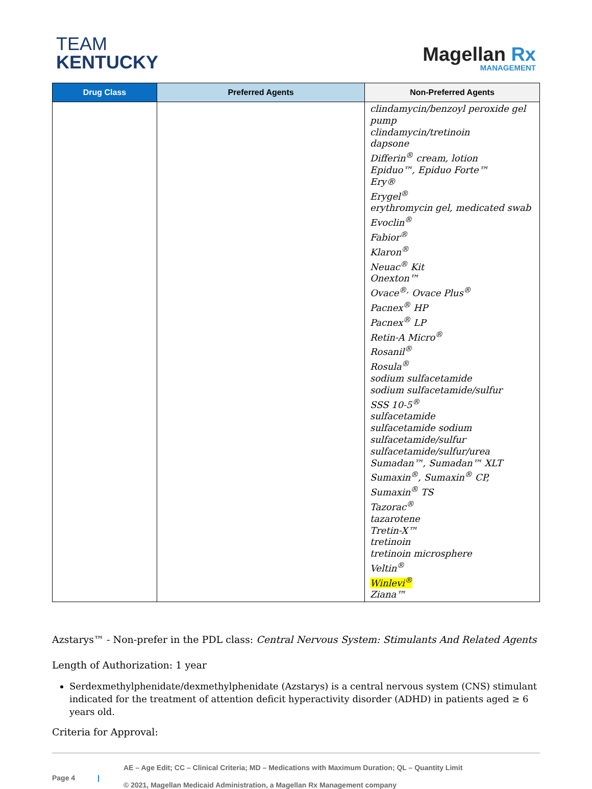TEAM
KENTUCKY
Magellan Rx
MANAGEMENT
| Drug Class | Preferred Agents | Non-Preferred Agents |
| --- | --- | --- |
| | | clindamycin/benzoyl peroxide gel pump clindamycin/tretinoin dapsone Differin<sup>®</sup> cream, lotion Epiduo™, Epiduo Forte™ Ery® Erygel<sup>®</sup> erythromycin gel, medicated swab Evoclin<sup>®</sup> Fabior<sup>®</sup> Klaron<sup>®</sup> Neuac<sup>®</sup> Kit Onexton™ Ovace<sup>®,</sup> Ovace Plus<sup>®</sup> Pacnex<sup>®</sup> HP Pacnex<sup>®</sup> LP Retin-A Micro<sup>®</sup> Rosanil<sup>®</sup> Rosula<sup>®</sup> sodium sulfacetamide sodium sulfacetamide/sulfur SSS 10-5<sup>®</sup> sulfacetamide sulfacetamide sodium sulfacetamide/sulfur sulfacetamide/sulfur/urea Sumadan™, Sumadan™ XLT Sumaxin<sup>®</sup>, Sumaxin<sup>®</sup> CP, Sumaxin<sup>®</sup> TS Tazorac<sup>®</sup> tazarotene Tretin-X™ tretinoin tretinoin microsphere Veltin<sup>®</sup> Winlevi<sup>®</sup> Ziana™ |
Azstarys™ - Non-prefer in the PDL class: Central Nervous System: Stimulants And Related Agents
Length of Authorization: 1 year
Serdexmethylphenidate/dexmethylphenidate (Azstarys) is a central nervous system (CNS) stimulant indicated for the treatment of attention deficit hyperactivity disorder (ADHD) in patients aged ≥ 6 years old.
Criteria for Approval:
Page 4 |
AE – Age Edit; CC – Clinical Criteria; MD – Medications with Maximum Duration; QL – Quantity Limit
© 2021, Magellan Medicaid Administration, a Magellan Rx Management company